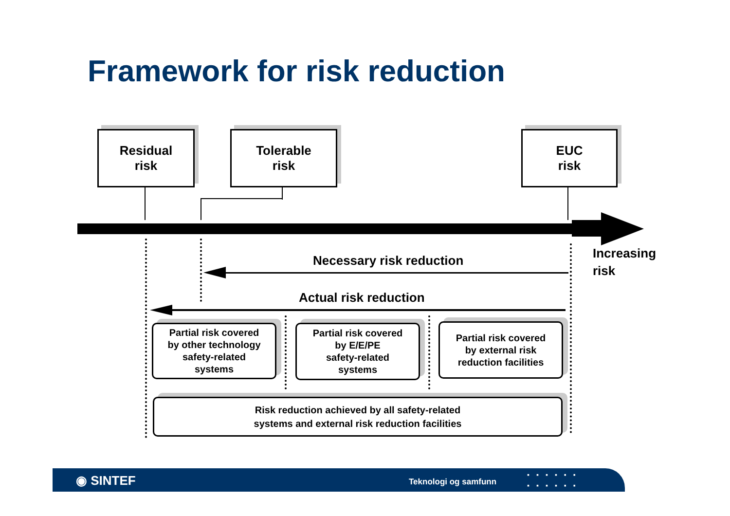Framework for risk reduction
Residual
risk
Tolerable
risk
EUC
risk
Increasing
risk
Necessary risk reduction
Actual risk reduction
Partial risk covered
by other technology
safety-related
systems
Partial risk covered
by E/E/PE
safety-related
systems
Partial risk covered
by external risk
reduction facilities
Risk reduction achieved by all safety-related
systems and external risk reduction facilities
◉ SINTEF Teknologi og samfunn
▪▪▪▪▪▪
▪▪▪▪▪▪